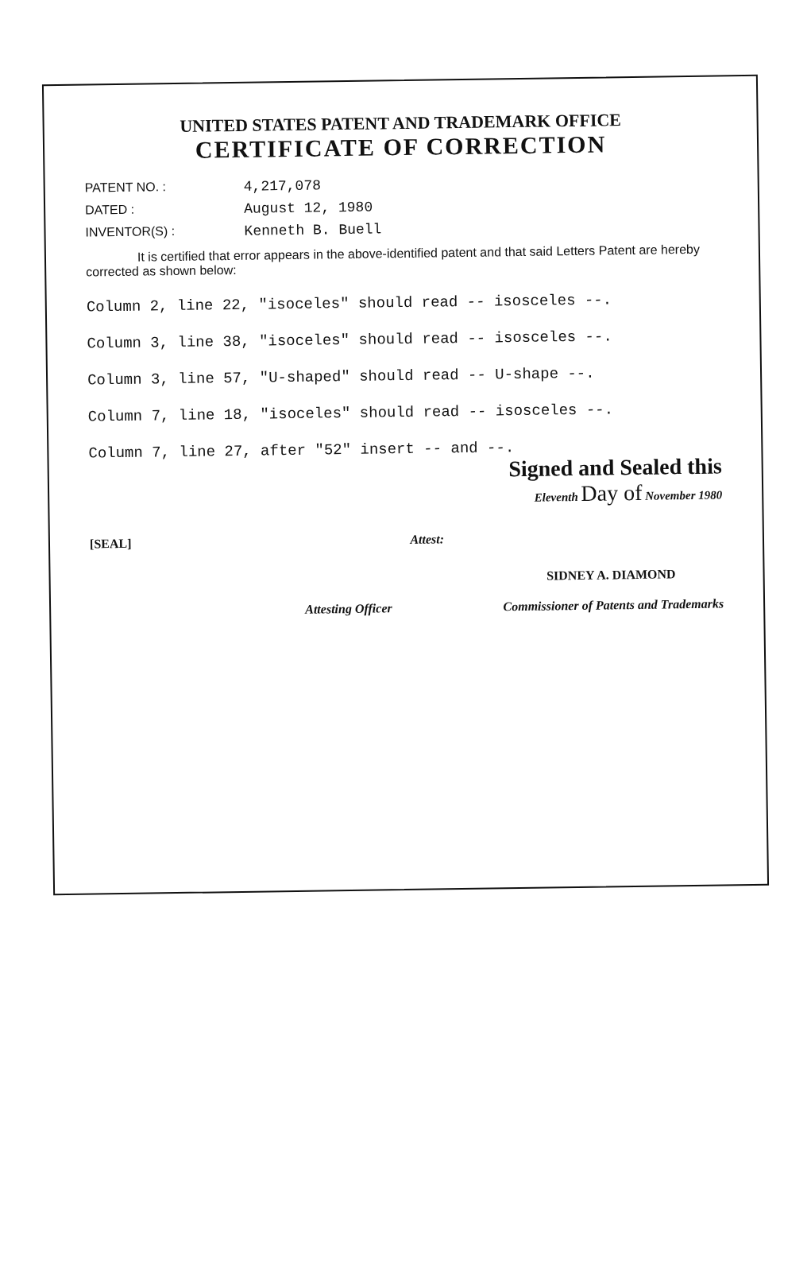UNITED STATES PATENT AND TRADEMARK OFFICE
CERTIFICATE OF CORRECTION
PATENT NO. : 4,217,078
DATED : August 12, 1980
INVENTOR(S) : Kenneth B. Buell
It is certified that error appears in the above-identified patent and that said Letters Patent are hereby corrected as shown below:
Column 2, line 22, "isoceles" should read -- isosceles --.
Column 3, line 38, "isoceles" should read -- isosceles --.
Column 3, line 57, "U-shaped" should read -- U-shape --.
Column 7, line 18, "isoceles" should read -- isosceles --.
Column 7, line 27, after "52" insert -- and --.
Signed and Sealed this
Eleventh Day of November 1980
[SEAL] Attest:
SIDNEY A. DIAMOND
Attesting Officer Commissioner of Patents and Trademarks